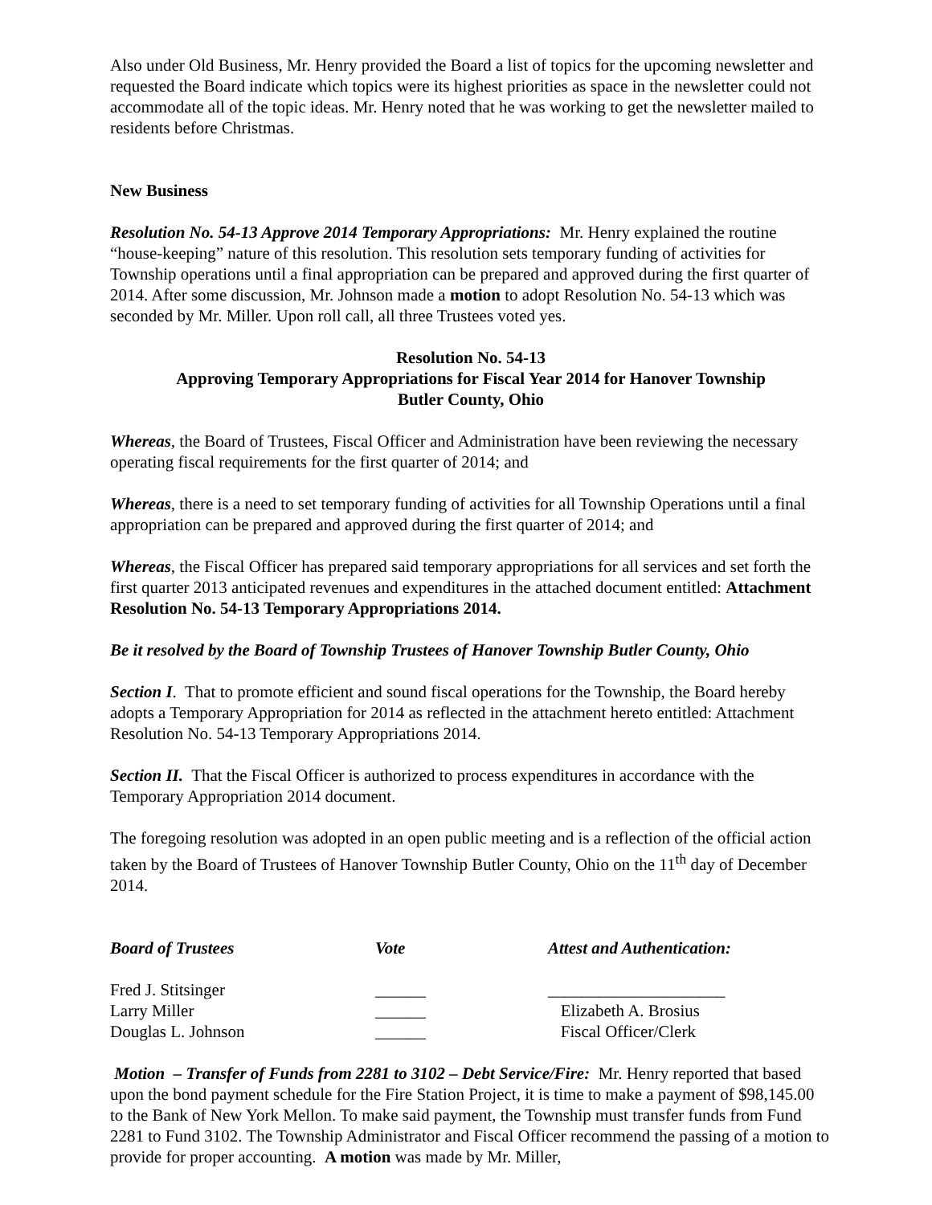Also under Old Business, Mr. Henry provided the Board a list of topics for the upcoming newsletter and requested the Board indicate which topics were its highest priorities as space in the newsletter could not accommodate all of the topic ideas. Mr. Henry noted that he was working to get the newsletter mailed to residents before Christmas.
New Business
Resolution No. 54-13 Approve 2014 Temporary Appropriations: Mr. Henry explained the routine “house-keeping” nature of this resolution. This resolution sets temporary funding of activities for Township operations until a final appropriation can be prepared and approved during the first quarter of 2014. After some discussion, Mr. Johnson made a motion to adopt Resolution No. 54-13 which was seconded by Mr. Miller. Upon roll call, all three Trustees voted yes.
Resolution No. 54-13
Approving Temporary Appropriations for Fiscal Year 2014 for Hanover Township
Butler County, Ohio
Whereas, the Board of Trustees, Fiscal Officer and Administration have been reviewing the necessary operating fiscal requirements for the first quarter of 2014; and
Whereas, there is a need to set temporary funding of activities for all Township Operations until a final appropriation can be prepared and approved during the first quarter of 2014; and
Whereas, the Fiscal Officer has prepared said temporary appropriations for all services and set forth the first quarter 2013 anticipated revenues and expenditures in the attached document entitled: Attachment Resolution No. 54-13 Temporary Appropriations 2014.
Be it resolved by the Board of Township Trustees of Hanover Township Butler County, Ohio
Section I. That to promote efficient and sound fiscal operations for the Township, the Board hereby adopts a Temporary Appropriation for 2014 as reflected in the attachment hereto entitled: Attachment Resolution No. 54-13 Temporary Appropriations 2014.
Section II. That the Fiscal Officer is authorized to process expenditures in accordance with the Temporary Appropriation 2014 document.
The foregoing resolution was adopted in an open public meeting and is a reflection of the official action taken by the Board of Trustees of Hanover Township Butler County, Ohio on the 11<sup>th</sup> day of December 2014.
| Board of Trustees | Vote | Attest and Authentication: |
| --- | --- | --- |
| Fred J. Stitsinger | ______ | _____________________ |
| Larry Miller | ______ | Elizabeth A. Brosius |
| Douglas L. Johnson | ______ | Fiscal Officer/Clerk |
Motion – Transfer of Funds from 2281 to 3102 – Debt Service/Fire: Mr. Henry reported that based upon the bond payment schedule for the Fire Station Project, it is time to make a payment of $98,145.00 to the Bank of New York Mellon. To make said payment, the Township must transfer funds from Fund 2281 to Fund 3102. The Township Administrator and Fiscal Officer recommend the passing of a motion to provide for proper accounting. A motion was made by Mr. Miller,